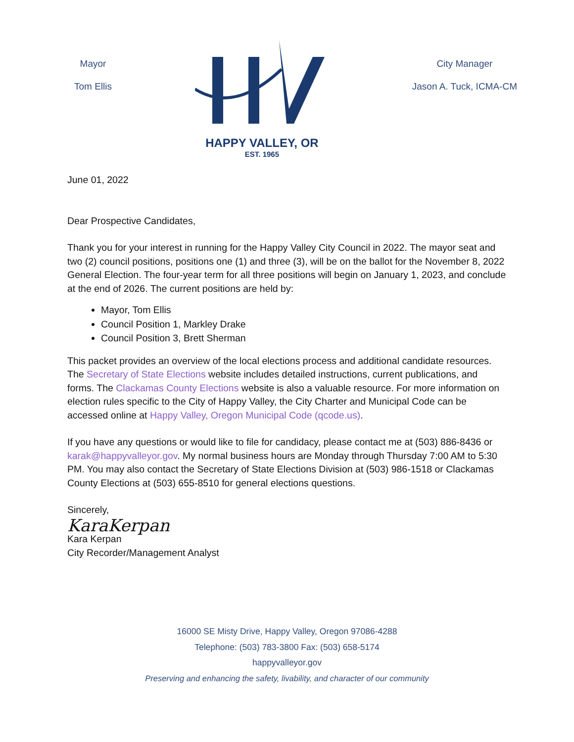Mayor
Tom Ellis
HAPPY VALLEY, OR
EST. 1965
City Manager
Jason A. Tuck, ICMA-CM
June 01, 2022
Dear Prospective Candidates,
Thank you for your interest in running for the Happy Valley City Council in 2022. The mayor seat and two (2) council positions, positions one (1) and three (3), will be on the ballot for the November 8, 2022 General Election. The four-year term for all three positions will begin on January 1, 2023, and conclude at the end of 2026. The current positions are held by:
Mayor, Tom Ellis
Council Position 1, Markley Drake
Council Position 3, Brett Sherman
This packet provides an overview of the local elections process and additional candidate resources. The Secretary of State Elections website includes detailed instructions, current publications, and forms. The Clackamas County Elections website is also a valuable resource. For more information on election rules specific to the City of Happy Valley, the City Charter and Municipal Code can be accessed online at Happy Valley, Oregon Municipal Code (qcode.us).
If you have any questions or would like to file for candidacy, please contact me at (503) 886-8436 or karak@happyvalleyor.gov. My normal business hours are Monday through Thursday 7:00 AM to 5:30 PM. You may also contact the Secretary of State Elections Division at (503) 986-1518 or Clackamas County Elections at (503) 655-8510 for general elections questions.
Sincerely,
KaraKerpan
Kara Kerpan
City Recorder/Management Analyst
16000 SE Misty Drive, Happy Valley, Oregon 97086-4288
Telephone: (503) 783-3800 Fax: (503) 658-5174
happyvalleyor.gov
Preserving and enhancing the safety, livability, and character of our community